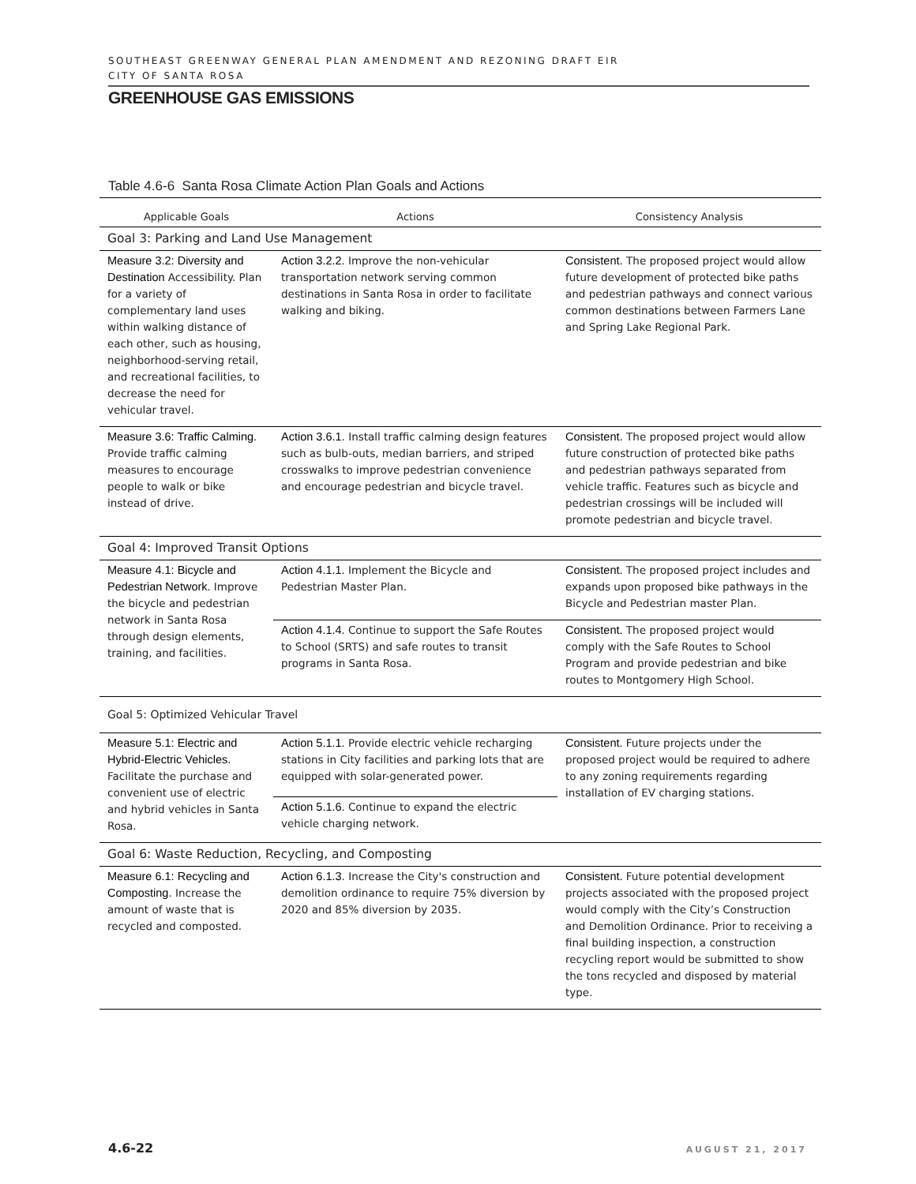SOUTHEAST GREENWAY GENERAL PLAN AMENDMENT AND REZONING DRAFT EIR
CITY OF SANTA ROSA
GREENHOUSE GAS EMISSIONS
Table 4.6-6 Santa Rosa Climate Action Plan Goals and Actions
| Applicable Goals | Actions | Consistency Analysis |
| --- | --- | --- |
| Goal 3: Parking and Land Use Management | | |
| Measure 3.2: Diversity and Destination Accessibility. Plan for a variety of complementary land uses within walking distance of each other, such as housing, neighborhood-serving retail, and recreational facilities, to decrease the need for vehicular travel. | Action 3.2.2. Improve the non-vehicular transportation network serving common destinations in Santa Rosa in order to facilitate walking and biking. | Consistent . The proposed project would allow future development of protected bike paths and pedestrian pathways and connect various common destinations between Farmers Lane and Spring Lake Regional Park. |
| Measure 3.6: Traffic Calming. Provide traffic calming measures to encourage people to walk or bike instead of drive. | Action 3.6.1 . Install traffic calming design features such as bulb-outs, median barriers, and striped crosswalks to improve pedestrian convenience and encourage pedestrian and bicycle travel. | Consistent . The proposed project would allow future construction of protected bike paths and pedestrian pathways separated from vehicle traffic. Features such as bicycle and pedestrian crossings will be included will promote pedestrian and bicycle travel. |
| Goal 4: Improved Transit Options | | |
| Measure 4.1: Bicycle and Pedestrian Network. Improve the bicycle and pedestrian network in Santa Rosa through design elements, training, and facilities. | Action 4.1.1. Implement the Bicycle and Pedestrian Master Plan. | Consistent. The proposed project includes and expands upon proposed bike pathways in the Bicycle and Pedestrian master Plan. |
| | Action 4.1.4. Continue to support the Safe Routes to School (SRTS) and safe routes to transit programs in Santa Rosa. | Consistent. The proposed project would comply with the Safe Routes to School Program and provide pedestrian and bike routes to Montgomery High School. |
| Goal 5: Optimized Vehicular Travel | | |
| Measure 5.1: Electric and Hybrid-Electric Vehicles . Facilitate the purchase and convenient use of electric and hybrid vehicles in Santa Rosa. | Action 5.1.1. Provide electric vehicle recharging stations in City facilities and parking lots that are equipped with solar-generated power. | Consistent. Future projects under the proposed project would be required to adhere to any zoning requirements regarding installation of EV charging stations. |
| | Action 5.1.6. Continue to expand the electric vehicle charging network. | |
| Goal 6: Waste Reduction, Recycling, and Composting | | |
| Measure 6.1: Recycling and Composting . Increase the amount of waste that is recycled and composted. | Action 6.1.3 . Increase the City's construction and demolition ordinance to require 75% diversion by 2020 and 85% diversion by 2035. | Consistent. Future potential development projects associated with the proposed project would comply with the City’s Construction and Demolition Ordinance. Prior to receiving a final building inspection, a construction recycling report would be submitted to show the tons recycled and disposed by material type. |
4.6-22 AUGUST 21, 2017